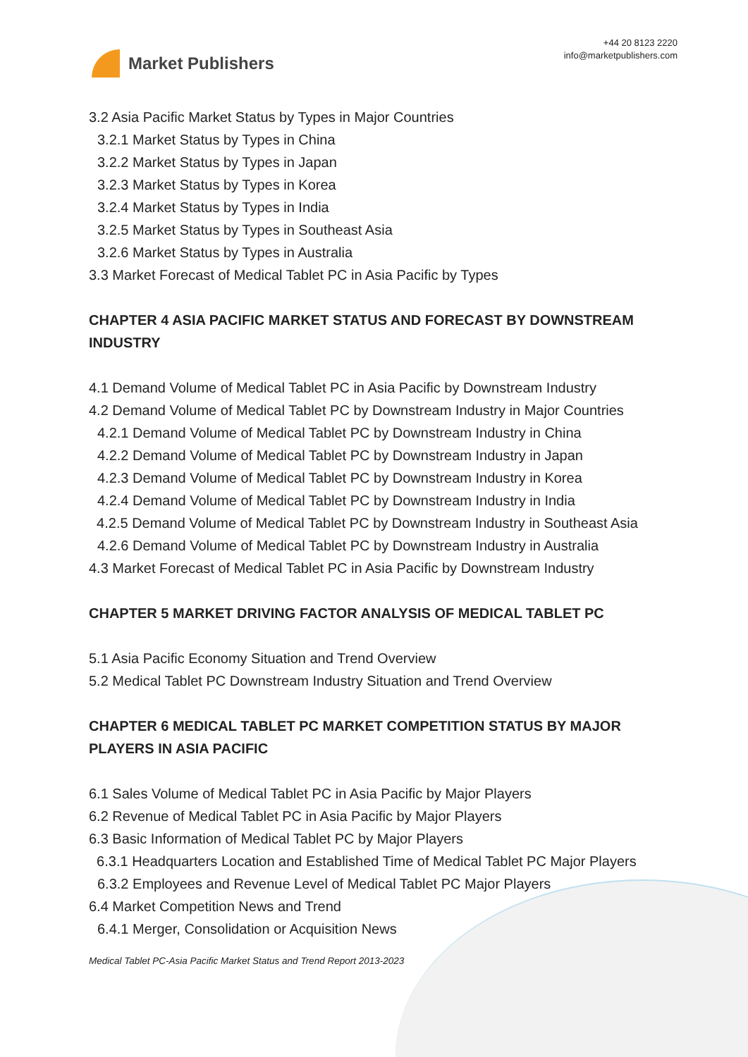Market Publishers
+44 20 8123 2220
info@marketpublishers.com
3.2 Asia Pacific Market Status by Types in Major Countries
3.2.1 Market Status by Types in China
3.2.2 Market Status by Types in Japan
3.2.3 Market Status by Types in Korea
3.2.4 Market Status by Types in India
3.2.5 Market Status by Types in Southeast Asia
3.2.6 Market Status by Types in Australia
3.3 Market Forecast of Medical Tablet PC in Asia Pacific by Types
CHAPTER 4 ASIA PACIFIC MARKET STATUS AND FORECAST BY DOWNSTREAM INDUSTRY
4.1 Demand Volume of Medical Tablet PC in Asia Pacific by Downstream Industry
4.2 Demand Volume of Medical Tablet PC by Downstream Industry in Major Countries
4.2.1 Demand Volume of Medical Tablet PC by Downstream Industry in China
4.2.2 Demand Volume of Medical Tablet PC by Downstream Industry in Japan
4.2.3 Demand Volume of Medical Tablet PC by Downstream Industry in Korea
4.2.4 Demand Volume of Medical Tablet PC by Downstream Industry in India
4.2.5 Demand Volume of Medical Tablet PC by Downstream Industry in Southeast Asia
4.2.6 Demand Volume of Medical Tablet PC by Downstream Industry in Australia
4.3 Market Forecast of Medical Tablet PC in Asia Pacific by Downstream Industry
CHAPTER 5 MARKET DRIVING FACTOR ANALYSIS OF MEDICAL TABLET PC
5.1 Asia Pacific Economy Situation and Trend Overview
5.2 Medical Tablet PC Downstream Industry Situation and Trend Overview
CHAPTER 6 MEDICAL TABLET PC MARKET COMPETITION STATUS BY MAJOR PLAYERS IN ASIA PACIFIC
6.1 Sales Volume of Medical Tablet PC in Asia Pacific by Major Players
6.2 Revenue of Medical Tablet PC in Asia Pacific by Major Players
6.3 Basic Information of Medical Tablet PC by Major Players
6.3.1 Headquarters Location and Established Time of Medical Tablet PC Major Players
6.3.2 Employees and Revenue Level of Medical Tablet PC Major Players
6.4 Market Competition News and Trend
6.4.1 Merger, Consolidation or Acquisition News
Medical Tablet PC-Asia Pacific Market Status and Trend Report 2013-2023